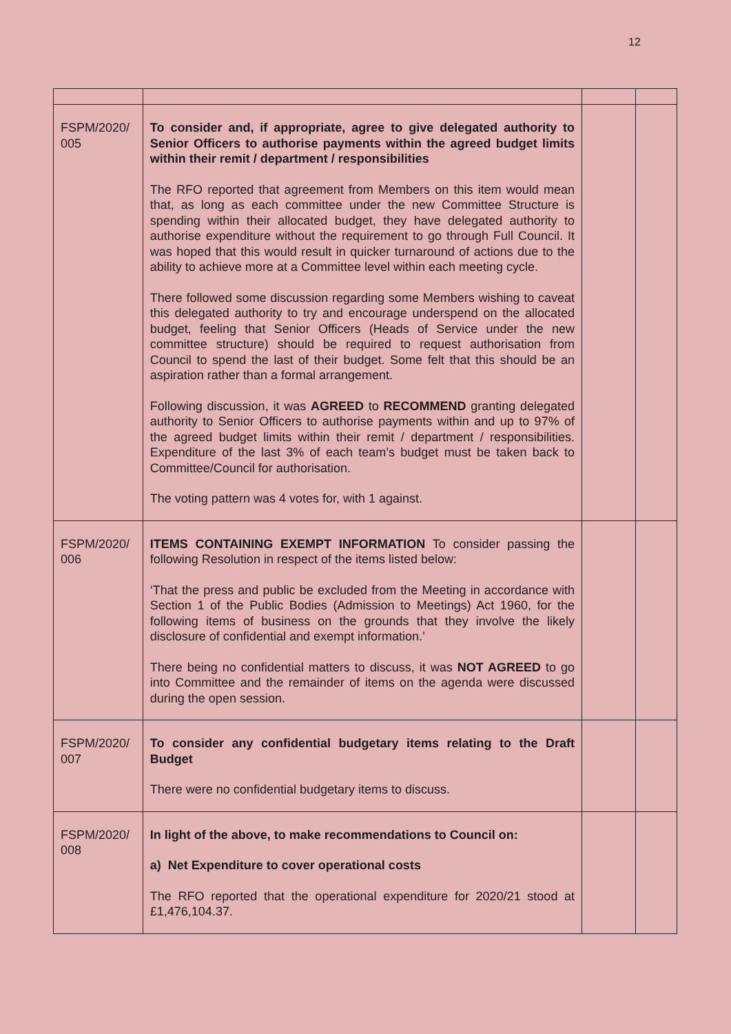12
| FSPM/2020/ 005 | To consider and, if appropriate, agree to give delegated authority to Senior Officers to authorise payments within the agreed budget limits within their remit / department / responsibilities The RFO reported that agreement from Members on this item would mean that, as long as each committee under the new Committee Structure is spending within their allocated budget, they have delegated authority to authorise expenditure without the requirement to go through Full Council. It was hoped that this would result in quicker turnaround of actions due to the ability to achieve more at a Committee level within each meeting cycle. There followed some discussion regarding some Members wishing to caveat this delegated authority to try and encourage underspend on the allocated budget, feeling that Senior Officers (Heads of Service under the new committee structure) should be required to request authorisation from Council to spend the last of their budget. Some felt that this should be an aspiration rather than a formal arrangement. Following discussion, it was AGREED to RECOMMEND granting delegated authority to Senior Officers to authorise payments within and up to 97% of the agreed budget limits within their remit / department / responsibilities. Expenditure of the last 3% of each team’s budget must be taken back to Committee/Council for authorisation. The voting pattern was 4 votes for, with 1 against. | | |
| FSPM/2020/ 006 | ITEMS CONTAINING EXEMPT INFORMATION To consider passing the following Resolution in respect of the items listed below: ‘That the press and public be excluded from the Meeting in accordance with Section 1 of the Public Bodies (Admission to Meetings) Act 1960, for the following items of business on the grounds that they involve the likely disclosure of confidential and exempt information.’ There being no confidential matters to discuss, it was NOT AGREED to go into Committee and the remainder of items on the agenda were discussed during the open session. | | |
| FSPM/2020/ 007 | To consider any confidential budgetary items relating to the Draft Budget There were no confidential budgetary items to discuss. | | |
| FSPM/2020/ 008 | In light of the above, to make recommendations to Council on: a) Net Expenditure to cover operational costs The RFO reported that the operational expenditure for 2020/21 stood at £1,476,104.37. | | |